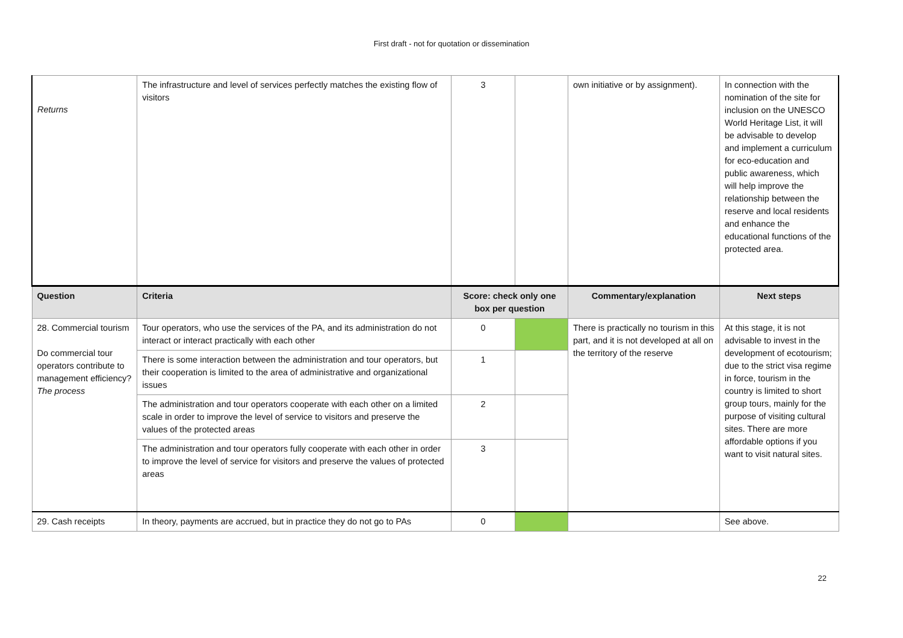First draft - not for quotation or dissemination
| Returns | The infrastructure and level of services perfectly matches the existing flow of visitors | 3 | | own initiative or by assignment). | In connection with the nomination of the site for inclusion on the UNESCO World Heritage List, it will be advisable to develop and implement a curriculum for eco-education and public awareness, which will help improve the relationship between the reserve and local residents and enhance the educational functions of the protected area. |
| Question | Criteria | Score: check only one box per question | | Commentary/explanation | Next steps |
| 28. Commercial tourism Do commercial tour operators contribute to management efficiency? The process | Tour operators, who use the services of the PA, and its administration do not interact or interact practically with each other | 0 | | There is practically no tourism in this part, and it is not developed at all on the territory of the reserve | At this stage, it is not advisable to invest in the development of ecotourism; due to the strict visa regime in force, tourism in the country is limited to short group tours, mainly for the purpose of visiting cultural sites. There are more affordable options if you want to visit natural sites. |
| | There is some interaction between the administration and tour operators, but their cooperation is limited to the area of administrative and organizational issues | 1 | | | |
| | The administration and tour operators cooperate with each other on a limited scale in order to improve the level of service to visitors and preserve the values of the protected areas | 2 | | | |
| | The administration and tour operators fully cooperate with each other in order to improve the level of service for visitors and preserve the values of protected areas | 3 | | | |
| 29. Cash receipts | In theory, payments are accrued, but in practice they do not go to PAs | 0 | | | See above. |
22